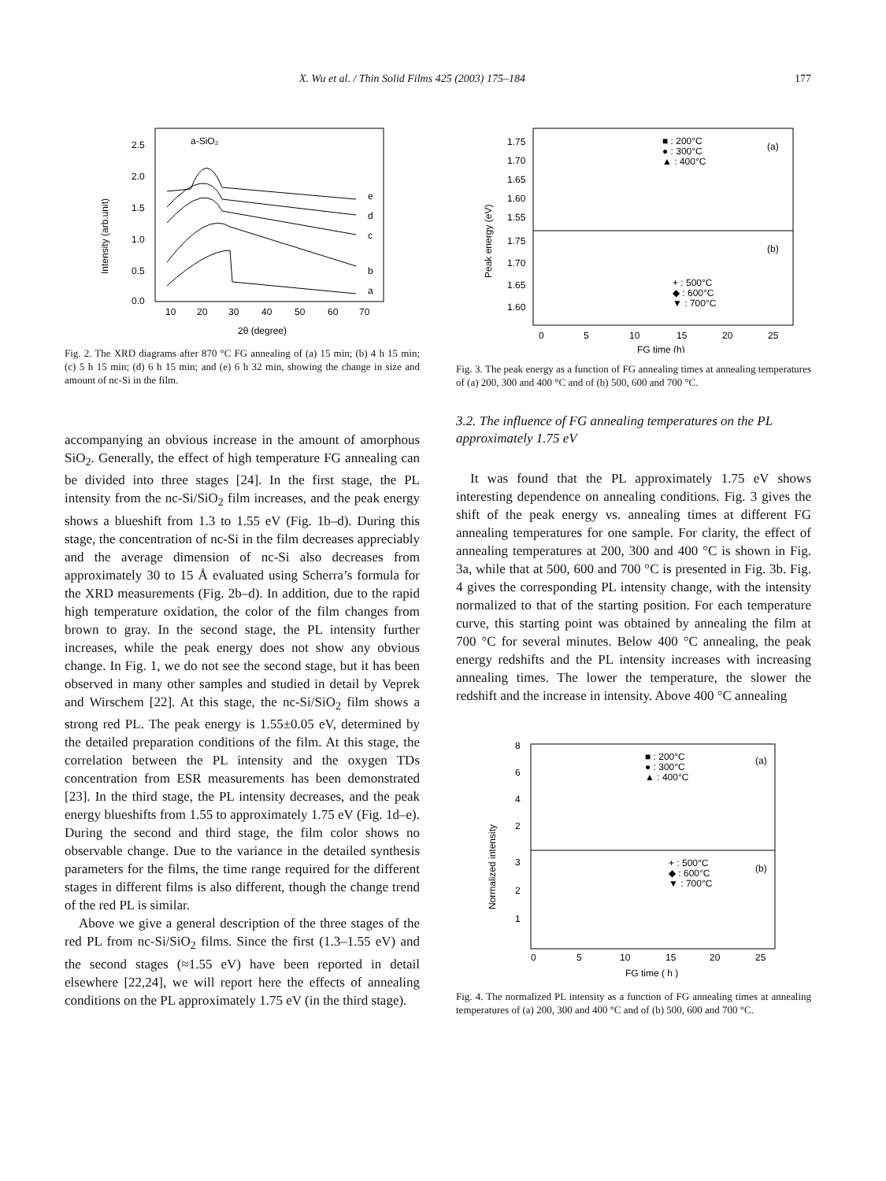X. Wu et al. / Thin Solid Films 425 (2003) 175–184 177
2.5
2.0
1.5
1.0
0.5
0.0
10
20
30
40
50
60
70
2θ (degree)
Intensity (arb.unit)
a-SiO₂
e
d
c
b
a
Fig. 2. The XRD diagrams after 870 °C FG annealing of (a) 15 min; (b) 4 h 15 min; (c) 5 h 15 min; (d) 6 h 15 min; and (e) 6 h 32 min, showing the change in size and amount of nc-Si in the film.
accompanying an obvious increase in the amount of amorphous SiO<sub>2</sub>. Generally, the effect of high temperature FG annealing can be divided into three stages [24]. In the first stage, the PL intensity from the nc-Si/SiO<sub>2</sub> film increases, and the peak energy shows a blueshift from 1.3 to 1.55 eV (Fig. 1b–d). During this stage, the concentration of nc-Si in the film decreases appreciably and the average dimension of nc-Si also decreases from approximately 30 to 15 Å evaluated using Scherra’s formula for the XRD measurements (Fig. 2b–d). In addition, due to the rapid high temperature oxidation, the color of the film changes from brown to gray. In the second stage, the PL intensity further increases, while the peak energy does not show any obvious change. In Fig. 1, we do not see the second stage, but it has been observed in many other samples and studied in detail by Veprek and Wirschem [22]. At this stage, the nc-Si/SiO<sub>2</sub> film shows a strong red PL. The peak energy is 1.55±0.05 eV, determined by the detailed preparation conditions of the film. At this stage, the correlation between the PL intensity and the oxygen TDs concentration from ESR measurements has been demonstrated [23]. In the third stage, the PL intensity decreases, and the peak energy blueshifts from 1.55 to approximately 1.75 eV (Fig. 1d–e). During the second and third stage, the film color shows no observable change. Due to the variance in the detailed synthesis parameters for the films, the time range required for the different stages in different films is also different, though the change trend of the red PL is similar.
Above we give a general description of the three stages of the red PL from nc-Si/SiO<sub>2</sub> films. Since the first (1.3–1.55 eV) and the second stages (≈1.55 eV) have been reported in detail elsewhere [22,24], we will report here the effects of annealing conditions on the PL approximately 1.75 eV (in the third stage).
1.75
1.70
1.65
1.60
1.55
1.75
1.70
1.65
1.60
(a)
(b)
■ : 200°C
● : 300°C
▲ : 400°C
+ : 500°C
◆ : 600°C
▼ : 700°C
0
5
10
15
20
25
FG time (h)
Peak energy (eV)
Fig. 3. The peak energy as a function of FG annealing times at annealing temperatures of (a) 200, 300 and 400 °C and of (b) 500, 600 and 700 °C.
3.2. The influence of FG annealing temperatures on the PL approximately 1.75 eV
It was found that the PL approximately 1.75 eV shows interesting dependence on annealing conditions. Fig. 3 gives the shift of the peak energy vs. annealing times at different FG annealing temperatures for one sample. For clarity, the effect of annealing temperatures at 200, 300 and 400 °C is shown in Fig. 3a, while that at 500, 600 and 700 °C is presented in Fig. 3b. Fig. 4 gives the corresponding PL intensity change, with the intensity normalized to that of the starting position. For each temperature curve, this starting point was obtained by annealing the film at 700 °C for several minutes. Below 400 °C annealing, the peak energy redshifts and the PL intensity increases with increasing annealing times. The lower the temperature, the slower the redshift and the increase in intensity. Above 400 °C annealing
8
6
4
2
3
2
1
(a)
(b)
■ : 200°C
● : 300°C
▲ : 400°C
+ : 500°C
◆ : 600°C
▼ : 700°C
0
5
10
15
20
25
FG time ( h )
Normalized intensity
Fig. 4. The normalized PL intensity as a function of FG annealing times at annealing temperatures of (a) 200, 300 and 400 °C and of (b) 500, 600 and 700 °C.